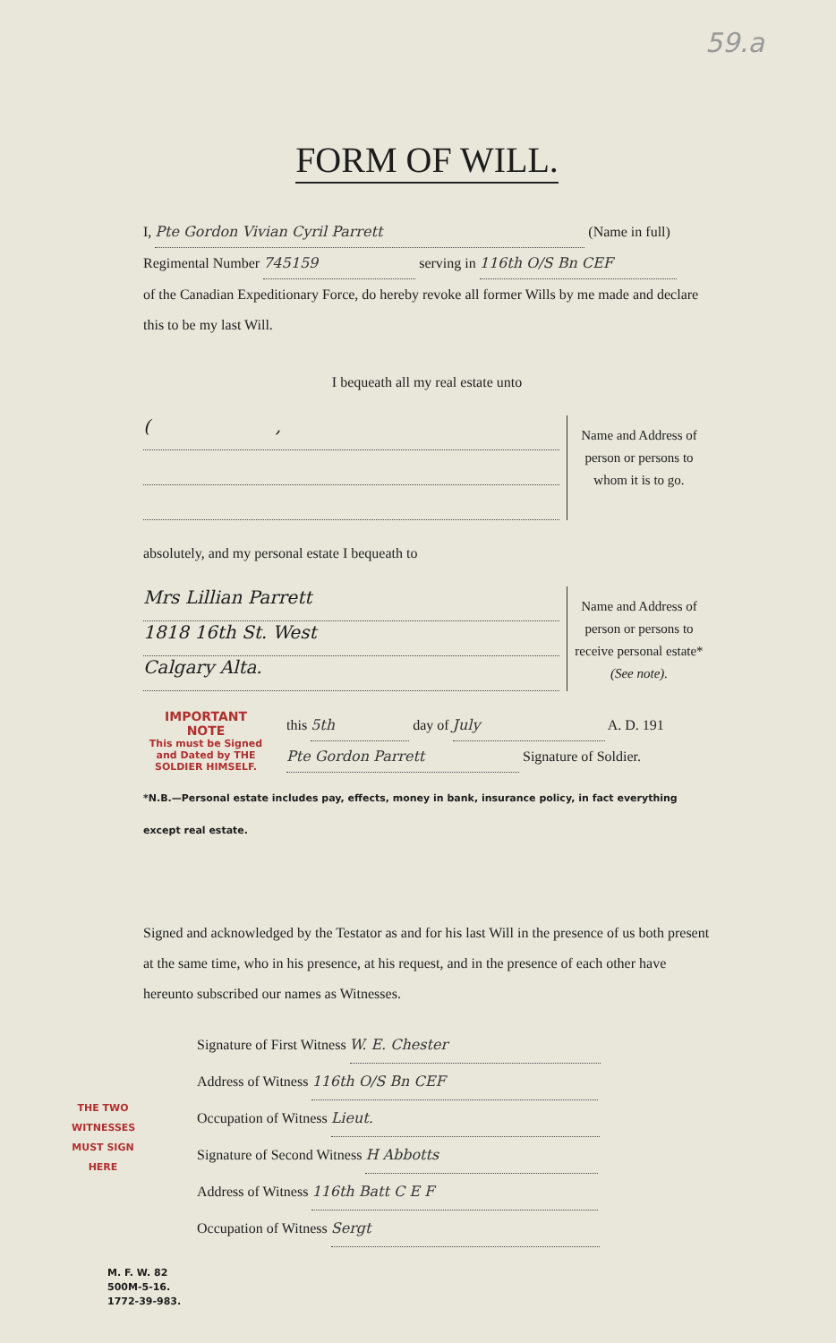59.a
FORM OF WILL.
I, Pte Gordon Vivian Cyril Parrett (Name in full)
Regimental Number 745159 serving in 116th O/S Bn CEF
of the Canadian Expeditionary Force, do hereby revoke all former Wills by me made and declare this to be my last Will.
I bequeath all my real estate unto
( ,
Name and Address of person or persons to whom it is to go.
absolutely, and my personal estate I bequeath to
Mrs Lillian Parrett
1818 16th St. West
Calgary Alta.
Name and Address of person or persons to receive personal estate*
(See note).
IMPORTANT
NOTE
This must be Signed and Dated by THE SOLDIER HIMSELF.
this 5th day of July A. D. 191
Pte Gordon Parrett Signature of Soldier.
*N.B.—Personal estate includes pay, effects, money in bank, insurance policy, in fact everything except real estate.
Signed and acknowledged by the Testator as and for his last Will in the presence of us both present at the same time, who in his presence, at his request, and in the presence of each other have hereunto subscribed our names as Witnesses.
THE TWO WITNESSES MUST SIGN HERE
Signature of First Witness W. E. Chester
Address of Witness 116th O/S Bn CEF
Occupation of Witness Lieut.
Signature of Second Witness H Abbotts
Address of Witness 116th Batt C E F
Occupation of Witness Sergt
M. F. W. 82
500M-5-16.
1772-39-983.